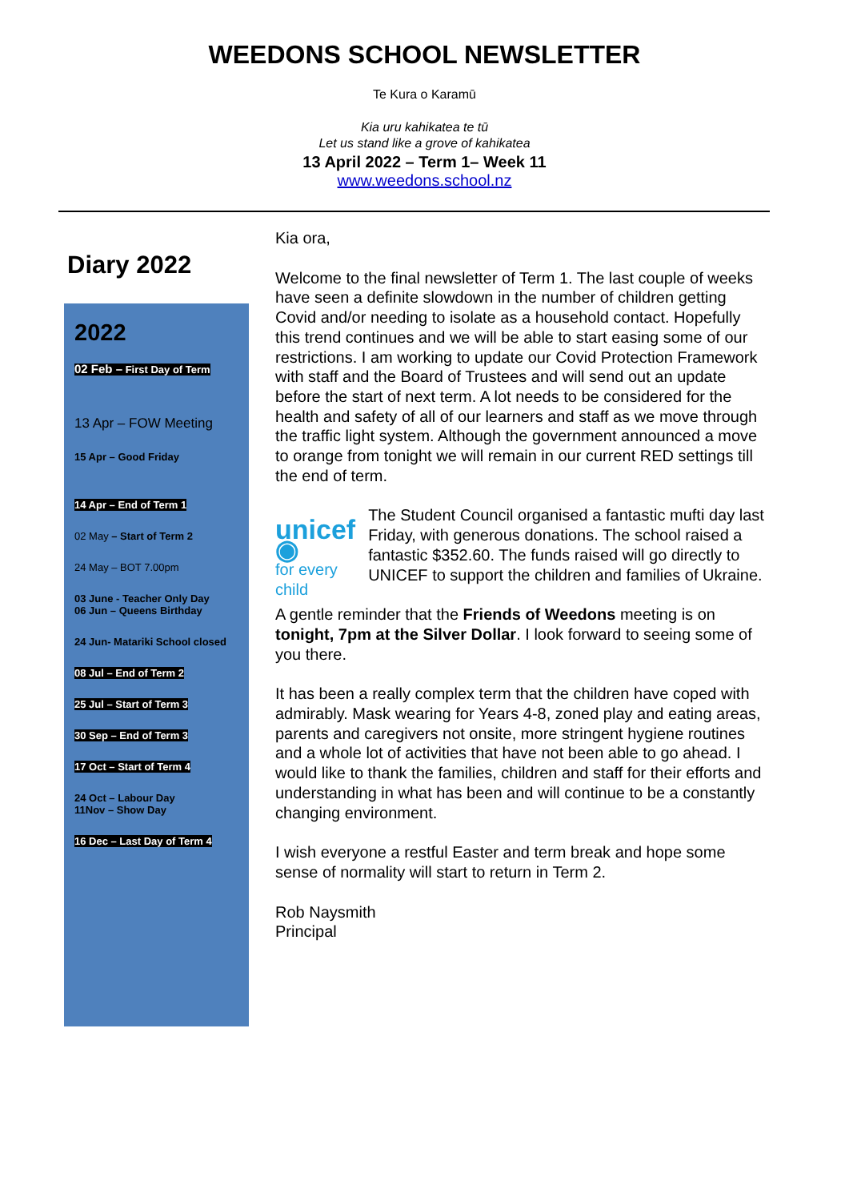WEEDONS SCHOOL NEWSLETTER
Te Kura o Karamū
Kia uru kahikatea te tū
Let us stand like a grove of kahikatea
13 April 2022 – Term 1– Week 11
www.weedons.school.nz
Diary 2022
2022
02 Feb – First Day of Term
13 Apr – FOW Meeting
15 Apr – Good Friday
14 Apr – End of Term 1
02 May – Start of Term 2
24 May – BOT 7.00pm
03 June - Teacher Only Day
06 Jun – Queens Birthday
24 Jun- Matariki School closed
08 Jul – End of Term 2
25 Jul – Start of Term 3
30 Sep – End of Term 3
17 Oct – Start of Term 4
24 Oct – Labour Day
11Nov – Show Day
16 Dec – Last Day of Term 4
Kia ora,
Welcome to the final newsletter of Term 1. The last couple of weeks have seen a definite slowdown in the number of children getting Covid and/or needing to isolate as a household contact. Hopefully this trend continues and we will be able to start easing some of our restrictions. I am working to update our Covid Protection Framework with staff and the Board of Trustees and will send out an update before the start of next term. A lot needs to be considered for the health and safety of all of our learners and staff as we move through the traffic light system. Although the government announced a move to orange from tonight we will remain in our current RED settings till the end of term.
unicef ◉
for every child
The Student Council organised a fantastic mufti day last Friday, with generous donations. The school raised a fantastic $352.60. The funds raised will go directly to UNICEF to support the children and families of Ukraine.
A gentle reminder that the Friends of Weedons meeting is on tonight, 7pm at the Silver Dollar. I look forward to seeing some of you there.
It has been a really complex term that the children have coped with admirably. Mask wearing for Years 4-8, zoned play and eating areas, parents and caregivers not onsite, more stringent hygiene routines and a whole lot of activities that have not been able to go ahead. I would like to thank the families, children and staff for their efforts and understanding in what has been and will continue to be a constantly changing environment.
I wish everyone a restful Easter and term break and hope some sense of normality will start to return in Term 2.
Rob Naysmith
Principal